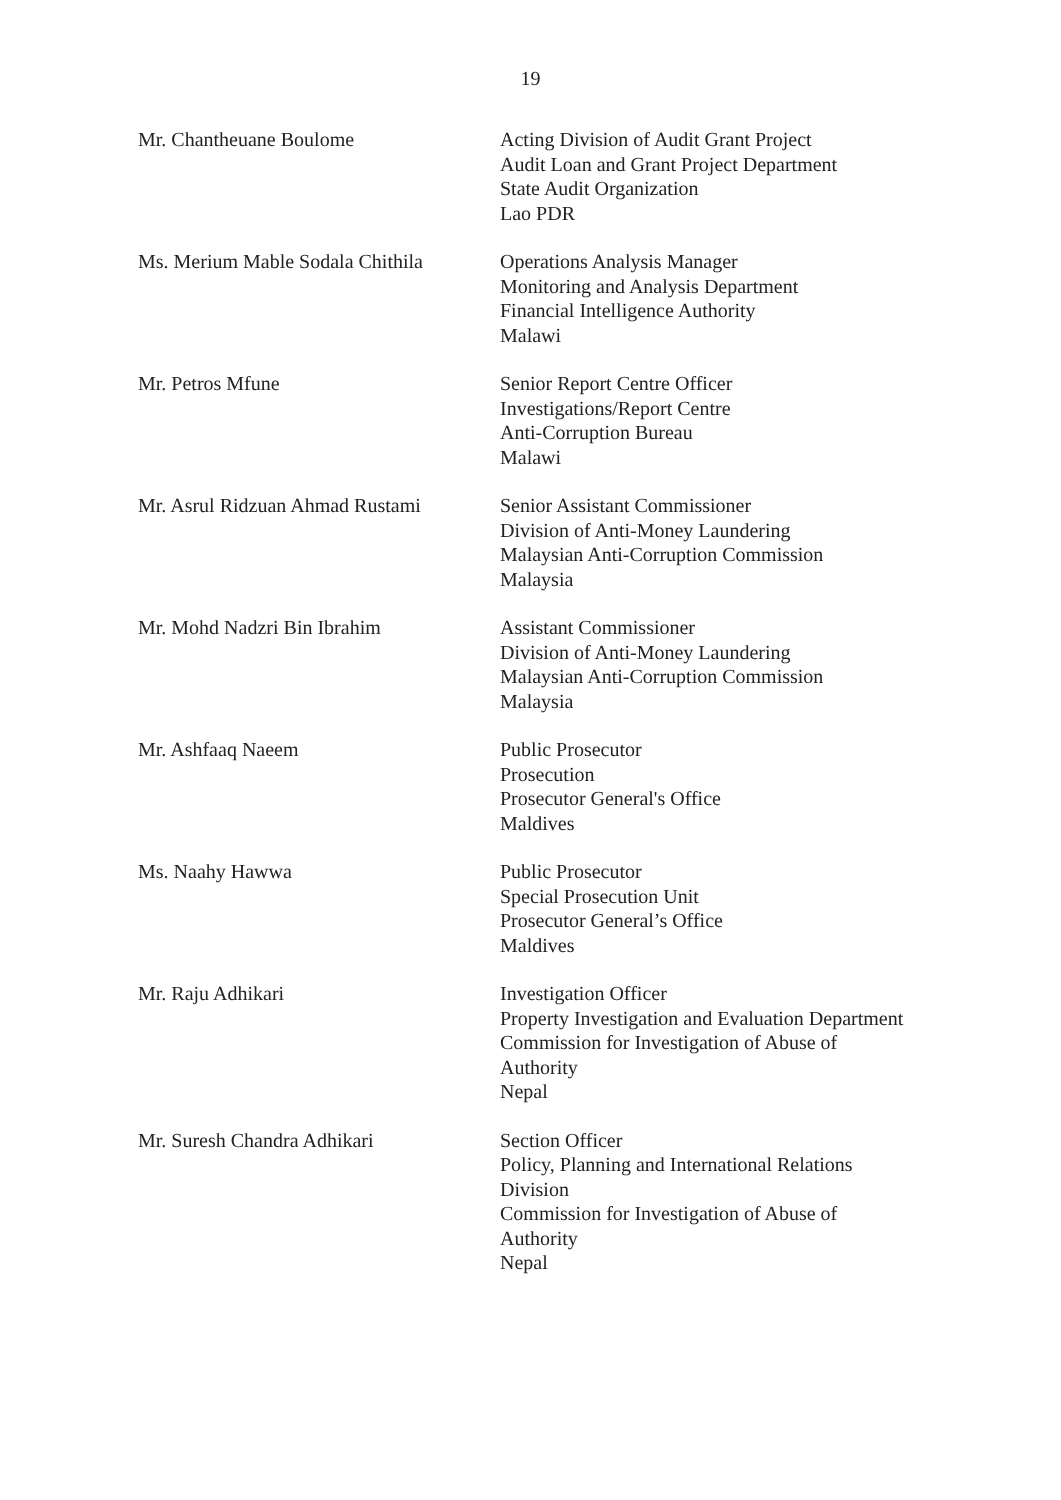19
Mr. Chantheuane Boulome Acting Division of Audit Grant Project
Audit Loan and Grant Project Department
State Audit Organization
Lao PDR
Ms. Merium Mable Sodala Chithila
Operations Analysis Manager
Monitoring and Analysis Department
Financial Intelligence Authority
Malawi
Mr. Petros Mfune Senior Report Centre Officer
Investigations/Report Centre
Anti-Corruption Bureau
Malawi
Mr. Asrul Ridzuan Ahmad Rustami
Senior Assistant Commissioner
Division of Anti-Money Laundering
Malaysian Anti-Corruption Commission
Malaysia
Mr. Mohd Nadzri Bin Ibrahim Assistant Commissioner
Division of Anti-Money Laundering
Malaysian Anti-Corruption Commission
Malaysia
Mr. Ashfaaq Naeem Public Prosecutor
Prosecution
Prosecutor General's Office
Maldives
Ms. Naahy Hawwa Public Prosecutor
Special Prosecution Unit
Prosecutor General’s Office
Maldives
Mr. Raju Adhikari Investigation Officer
Property Investigation and Evaluation Department
Commission for Investigation of Abuse of
Authority
Nepal
Mr. Suresh Chandra Adhikari Section Officer
Policy, Planning and International Relations
Division
Commission for Investigation of Abuse of
Authority
Nepal